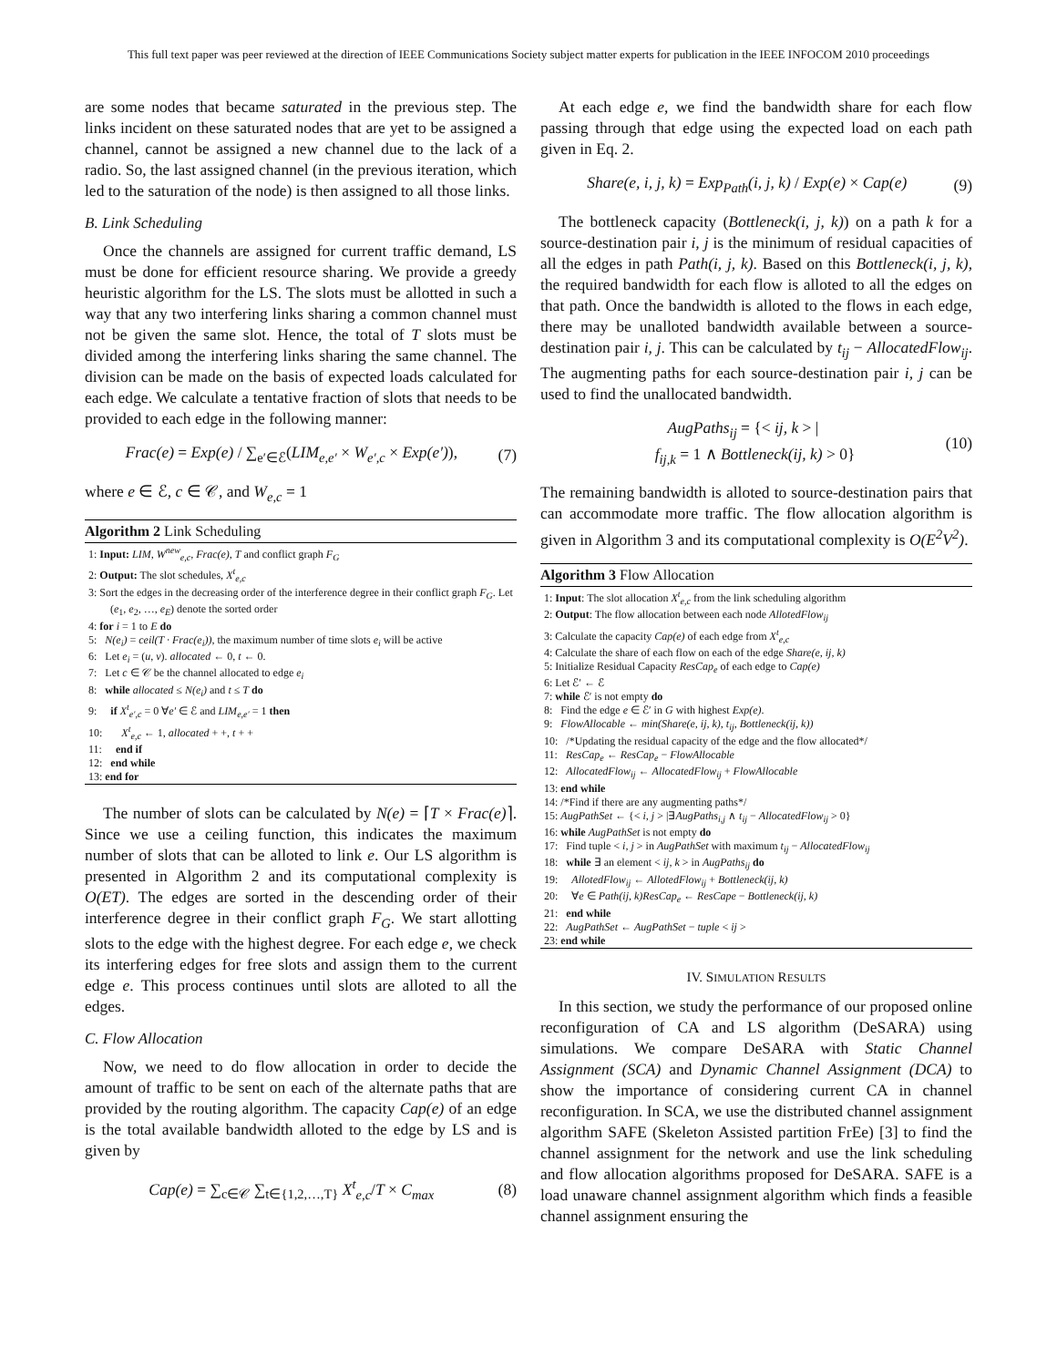This full text paper was peer reviewed at the direction of IEEE Communications Society subject matter experts for publication in the IEEE INFOCOM 2010 proceedings
are some nodes that became saturated in the previous step. The links incident on these saturated nodes that are yet to be assigned a channel, cannot be assigned a new channel due to the lack of a radio. So, the last assigned channel (in the previous iteration, which led to the saturation of the node) is then assigned to all those links.
B. Link Scheduling
Once the channels are assigned for current traffic demand, LS must be done for efficient resource sharing. We provide a greedy heuristic algorithm for the LS. The slots must be allotted in such a way that any two interfering links sharing a common channel must not be given the same slot. Hence, the total of T slots must be divided among the interfering links sharing the same channel. The division can be made on the basis of expected loads calculated for each edge. We calculate a tentative fraction of slots that needs to be provided to each edge in the following manner:
Frac(e) = Exp(e) / ∑<sub>e′∈ℰ</sub>(LIM<sub>e,e′</sub> × W<sub>e′,c</sub> × Exp(e′)), (7)
where e ∈ ℰ, c ∈ 𝒞, and W<sub>e,c</sub> = 1
Algorithm 2 Link Scheduling
1: Input: LIM, W<sup>new</sup><sub>e,c</sub>, Frac(e), T and conflict graph F<sub>G</sub>
2: Output: The slot schedules, X<sup>t</sup><sub>e,c</sub>
3: Sort the edges in the decreasing order of the interference degree in their conflict graph F<sub>G</sub>. Let (e<sub>1</sub>, e<sub>2</sub>, …, e<sub>E</sub>) denote the sorted order
4: for i = 1 to E do
5: N(e<sub>i</sub>) = ceil(T · Frac(e<sub>i</sub>)), the maximum number of time slots e<sub>i</sub> will be active
6: Let e<sub>i</sub> = (u, v). allocated ← 0, t ← 0.
7: Let c ∈ 𝒞 be the channel allocated to edge e<sub>i</sub>
8: while allocated ≤ N(e<sub>i</sub>) and t ≤ T do
9: if X<sup>t</sup><sub>e′,c</sub> = 0 ∀e′ ∈ ℰ and LIM<sub>e,e′</sub> = 1 then
10: X<sup>t</sup><sub>e,c</sub> ← 1, allocated + +, t + +
11: end if
12: end while
13: end for
The number of slots can be calculated by N(e) = ⌈T × Frac(e)⌉. Since we use a ceiling function, this indicates the maximum number of slots that can be alloted to link e. Our LS algorithm is presented in Algorithm 2 and its computational complexity is O(ET). The edges are sorted in the descending order of their interference degree in their conflict graph F<sub>G</sub>. We start allotting slots to the edge with the highest degree. For each edge e, we check its interfering edges for free slots and assign them to the current edge e. This process continues until slots are alloted to all the edges.
C. Flow Allocation
Now, we need to do flow allocation in order to decide the amount of traffic to be sent on each of the alternate paths that are provided by the routing algorithm. The capacity Cap(e) of an edge is the total available bandwidth alloted to the edge by LS and is given by
Cap(e) = ∑<sub>c∈𝒞</sub> ∑<sub>t∈{1,2,…,T}</sub> X<sup>t</sup><sub>e,c</sub>/T × C<sub>max</sub> (8)
At each edge e, we find the bandwidth share for each flow passing through that edge using the expected load on each path given in Eq. 2.
Share(e, i, j, k) = Exp<sub>Path</sub>(i, j, k) / Exp(e) × Cap(e) (9)
The bottleneck capacity (Bottleneck(i, j, k)) on a path k for a source-destination pair i, j is the minimum of residual capacities of all the edges in path Path(i, j, k). Based on this Bottleneck(i, j, k), the required bandwidth for each flow is alloted to all the edges on that path. Once the bandwidth is alloted to the flows in each edge, there may be unalloted bandwidth available between a source-destination pair i, j. This can be calculated by t<sub>ij</sub> − AllocatedFlow<sub>ij</sub>. The augmenting paths for each source-destination pair i, j can be used to find the unallocated bandwidth.
AugPaths<sub>ij</sub> = {< ij, k > |
f<sub>ij,k</sub> = 1 ∧ Bottleneck(ij, k) > 0} (10)
The remaining bandwidth is alloted to source-destination pairs that can accommodate more traffic. The flow allocation algorithm is given in Algorithm 3 and its computational complexity is O(E<sup>2</sup>V<sup>2</sup>).
Algorithm 3 Flow Allocation
1: Input: The slot allocation X<sup>t</sup><sub>e,c</sub> from the link scheduling algorithm
2: Output: The flow allocation between each node AllotedFlow<sub>ij</sub>
3: Calculate the capacity Cap(e) of each edge from X<sup>t</sup><sub>e,c</sub>
4: Calculate the share of each flow on each of the edge Share(e, ij, k)
5: Initialize Residual Capacity ResCap<sub>e</sub> of each edge to Cap(e)
6: Let ℰ′ ← ℰ
7: while ℰ′ is not empty do
8: Find the edge e ∈ ℰ′ in G with highest Exp(e).
9: FlowAllocable ← min(Share(e, ij, k), t<sub>ij</sub>, Bottleneck(ij, k))
10: /*Updating the residual capacity of the edge and the flow allocated*/
11: ResCap<sub>e</sub> ← ResCap<sub>e</sub> − FlowAllocable
12: AllocatedFlow<sub>ij</sub> ← AllocatedFlow<sub>ij</sub> + FlowAllocable
13: end while
14: /*Find if there are any augmenting paths*/
15: AugPathSet ← {< i, j > |∃AugPaths<sub>i,j</sub> ∧ t<sub>ij</sub> − AllocatedFlow<sub>ij</sub> > 0}
16: while AugPathSet is not empty do
17: Find tuple < i, j > in AugPathSet with maximum t<sub>ij</sub> − AllocatedFlow<sub>ij</sub>
18: while ∃ an element < ij, k > in AugPaths<sub>ij</sub> do
19: AllotedFlow<sub>ij</sub> ← AllotedFlow<sub>ij</sub> + Bottleneck(ij, k)
20: ∀e ∈ Path(ij, k)ResCap<sub>e</sub> ← ResCape − Bottleneck(ij, k)
21: end while
22: AugPathSet ← AugPathSet − tuple < ij >
23: end while
IV. SIMULATION RESULTS
In this section, we study the performance of our proposed online reconfiguration of CA and LS algorithm (DeSARA) using simulations. We compare DeSARA with Static Channel Assignment (SCA) and Dynamic Channel Assignment (DCA) to show the importance of considering current CA in channel reconfiguration. In SCA, we use the distributed channel assignment algorithm SAFE (Skeleton Assisted partition FrEe) [3] to find the channel assignment for the network and use the link scheduling and flow allocation algorithms proposed for DeSARA. SAFE is a load unaware channel assignment algorithm which finds a feasible channel assignment ensuring the